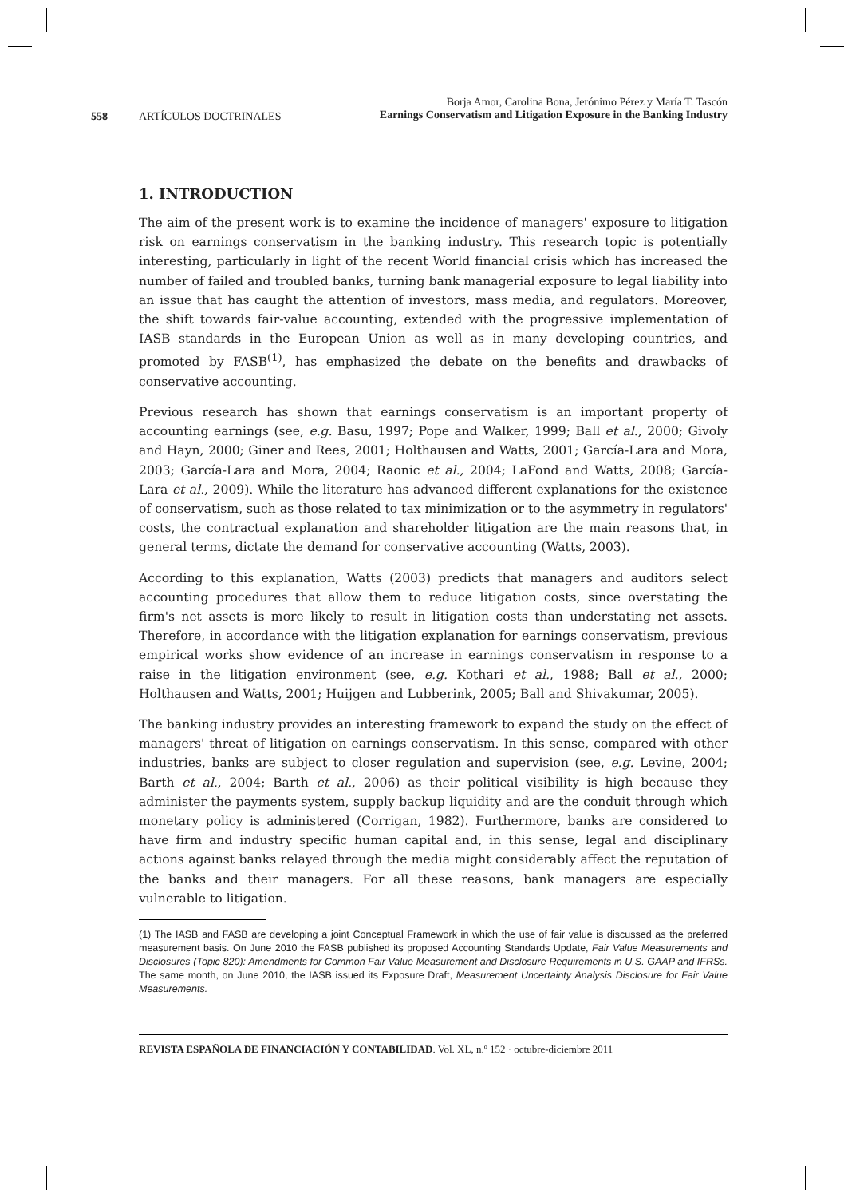558 ARTÍCULOS DOCTRINALES
Borja Amor, Carolina Bona, Jerónimo Pérez y María T. Tascón
Earnings Conservatism and Litigation Exposure in the Banking Industry
1. INTRODUCTION
The aim of the present work is to examine the incidence of managers' exposure to litigation risk on earnings conservatism in the banking industry. This research topic is potentially interesting, particularly in light of the recent World financial crisis which has increased the number of failed and troubled banks, turning bank managerial exposure to legal liability into an issue that has caught the attention of investors, mass media, and regulators. Moreover, the shift towards fair-value accounting, extended with the progressive implementation of IASB standards in the European Union as well as in many developing countries, and promoted by FASB<sup>(1)</sup>, has emphasized the debate on the benefits and drawbacks of conservative accounting.
Previous research has shown that earnings conservatism is an important property of accounting earnings (see, e.g. Basu, 1997; Pope and Walker, 1999; Ball et al., 2000; Givoly and Hayn, 2000; Giner and Rees, 2001; Holthausen and Watts, 2001; García-Lara and Mora, 2003; García-Lara and Mora, 2004; Raonic et al., 2004; LaFond and Watts, 2008; García-Lara et al., 2009). While the literature has advanced different explanations for the existence of conservatism, such as those related to tax minimization or to the asymmetry in regulators' costs, the contractual explanation and shareholder litigation are the main reasons that, in general terms, dictate the demand for conservative accounting (Watts, 2003).
According to this explanation, Watts (2003) predicts that managers and auditors select accounting procedures that allow them to reduce litigation costs, since overstating the firm's net assets is more likely to result in litigation costs than understating net assets. Therefore, in accordance with the litigation explanation for earnings conservatism, previous empirical works show evidence of an increase in earnings conservatism in response to a raise in the litigation environment (see, e.g. Kothari et al., 1988; Ball et al., 2000; Holthausen and Watts, 2001; Huijgen and Lubberink, 2005; Ball and Shivakumar, 2005).
The banking industry provides an interesting framework to expand the study on the effect of managers' threat of litigation on earnings conservatism. In this sense, compared with other industries, banks are subject to closer regulation and supervision (see, e.g. Levine, 2004; Barth et al., 2004; Barth et al., 2006) as their political visibility is high because they administer the payments system, supply backup liquidity and are the conduit through which monetary policy is administered (Corrigan, 1982). Furthermore, banks are considered to have firm and industry specific human capital and, in this sense, legal and disciplinary actions against banks relayed through the media might considerably affect the reputation of the banks and their managers. For all these reasons, bank managers are especially vulnerable to litigation.
(1) The IASB and FASB are developing a joint Conceptual Framework in which the use of fair value is discussed as the preferred measurement basis. On June 2010 the FASB published its proposed Accounting Standards Update, Fair Value Measurements and Disclosures (Topic 820): Amendments for Common Fair Value Measurement and Disclosure Requirements in U.S. GAAP and IFRSs. The same month, on June 2010, the IASB issued its Exposure Draft, Measurement Uncertainty Analysis Disclosure for Fair Value Measurements.
REVISTA ESPAÑOLA DE FINANCIACIÓN Y CONTABILIDAD. Vol. XL, n.º 152 · octubre-diciembre 2011